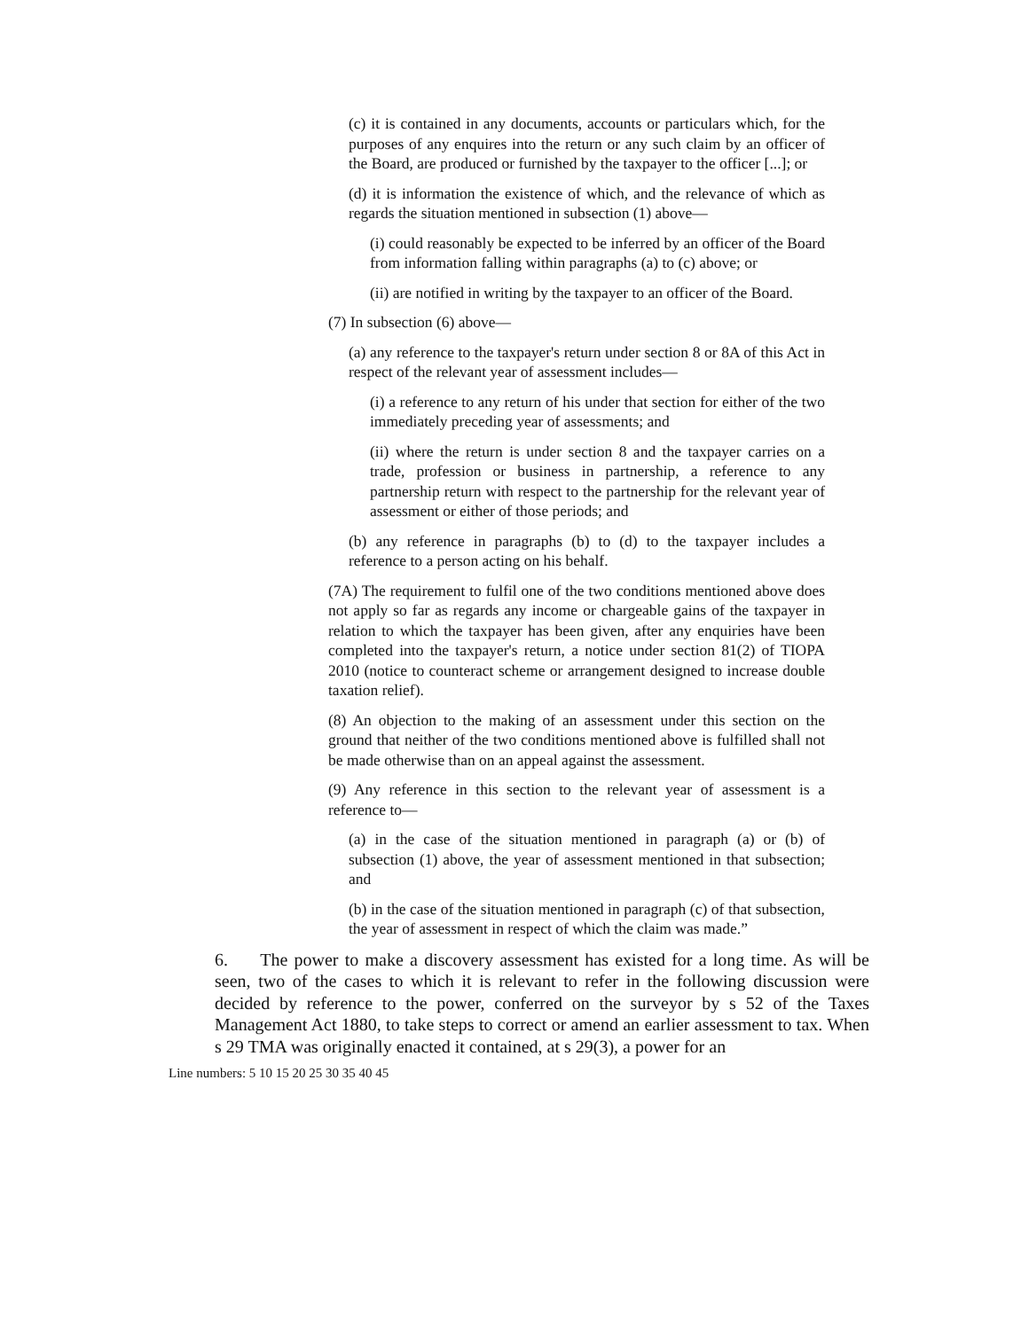(c) it is contained in any documents, accounts or particulars which, for the purposes of any enquires into the return or any such claim by an officer of the Board, are produced or furnished by the taxpayer to the officer [...]; or
(d) it is information the existence of which, and the relevance of which as regards the situation mentioned in subsection (1) above—
(i) could reasonably be expected to be inferred by an officer of the Board from information falling within paragraphs (a) to (c) above; or
(ii) are notified in writing by the taxpayer to an officer of the Board.
(7) In subsection (6) above—
(a) any reference to the taxpayer's return under section 8 or 8A of this Act in respect of the relevant year of assessment includes—
(i) a reference to any return of his under that section for either of the two immediately preceding year of assessments; and
(ii) where the return is under section 8 and the taxpayer carries on a trade, profession or business in partnership, a reference to any partnership return with respect to the partnership for the relevant year of assessment or either of those periods; and
(b) any reference in paragraphs (b) to (d) to the taxpayer includes a reference to a person acting on his behalf.
(7A) The requirement to fulfil one of the two conditions mentioned above does not apply so far as regards any income or chargeable gains of the taxpayer in relation to which the taxpayer has been given, after any enquiries have been completed into the taxpayer's return, a notice under section 81(2) of TIOPA 2010 (notice to counteract scheme or arrangement designed to increase double taxation relief).
(8) An objection to the making of an assessment under this section on the ground that neither of the two conditions mentioned above is fulfilled shall not be made otherwise than on an appeal against the assessment.
(9) Any reference in this section to the relevant year of assessment is a reference to—
(a) in the case of the situation mentioned in paragraph (a) or (b) of subsection (1) above, the year of assessment mentioned in that subsection; and
(b) in the case of the situation mentioned in paragraph (c) of that subsection, the year of assessment in respect of which the claim was made.”
6. The power to make a discovery assessment has existed for a long time. As will be seen, two of the cases to which it is relevant to refer in the following discussion were decided by reference to the power, conferred on the surveyor by s 52 of the Taxes Management Act 1880, to take steps to correct or amend an earlier assessment to tax. When s 29 TMA was originally enacted it contained, at s 29(3), a power for an
Line numbers: 5 10 15 20 25 30 35 40 45